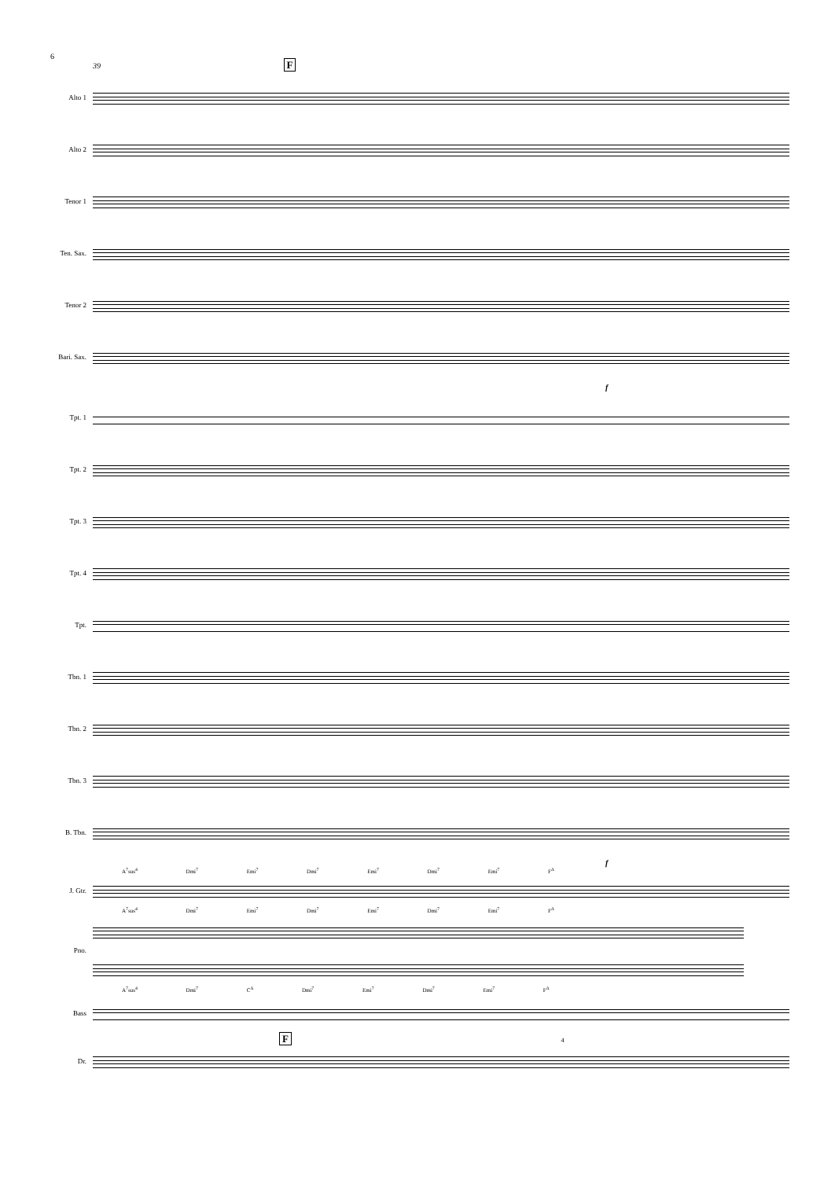6
39 F
Alto 1
Alto 2
Tenor 1
Ten. Sax.
Tenor 2
Bari. Sax.
f
Tpt. 1
Tpt. 2
Tpt. 3
Tpt. 4
Tpt.
Tbn. 1
Tbn. 2
Tbn. 3
B. Tbn.
f
A<sup>7</sup>sus<sup>4</sup> Dmi<sup>7</sup> Emi<sup>7</sup> Dmi<sup>7</sup> Emi<sup>7</sup> Dmi<sup>7</sup> Emi<sup>7</sup> F<sup>Δ</sup>
J. Gtr.
A<sup>7</sup>sus<sup>4</sup> Dmi<sup>7</sup> Emi<sup>7</sup> Dmi<sup>7</sup> Emi<sup>7</sup> Dmi<sup>7</sup> Emi<sup>7</sup> F<sup>Δ</sup>
Pno.
A<sup>7</sup>sus<sup>4</sup> Dmi<sup>7</sup> C<sup>Δ</sup> Dmi<sup>7</sup> Emi<sup>7</sup> Dmi<sup>7</sup> Emi<sup>7</sup> F<sup>Δ</sup>
Bass
F 4
Dr.